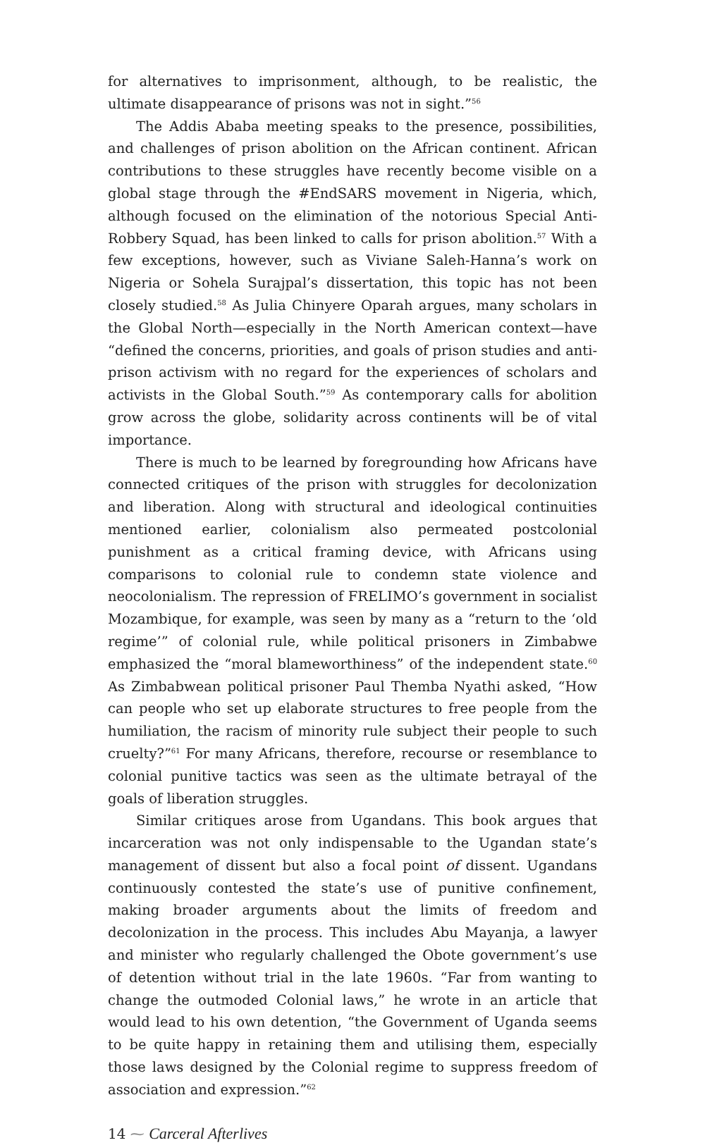for alternatives to imprisonment, although, to be realistic, the ultimate disappearance of prisons was not in sight.”<sup>56</sup>
The Addis Ababa meeting speaks to the presence, possibilities, and challenges of prison abolition on the African continent. African contributions to these struggles have recently become visible on a global stage through the #EndSARS movement in Nigeria, which, although focused on the elimination of the notorious Special Anti-Robbery Squad, has been linked to calls for prison abolition.<sup>57</sup> With a few exceptions, however, such as Viviane Saleh-Hanna’s work on Nigeria or Sohela Surajpal’s dissertation, this topic has not been closely studied.<sup>58</sup> As Julia Chinyere Oparah argues, many scholars in the Global North—especially in the North American context—have “defined the concerns, priorities, and goals of prison studies and anti-prison activism with no regard for the experiences of scholars and activists in the Global South.”<sup>59</sup> As contemporary calls for abolition grow across the globe, solidarity across continents will be of vital importance.
There is much to be learned by foregrounding how Africans have connected critiques of the prison with struggles for decolonization and liberation. Along with structural and ideological continuities mentioned earlier, colonialism also permeated postcolonial punishment as a critical framing device, with Africans using comparisons to colonial rule to condemn state violence and neocolonialism. The repression of FRELIMO’s government in socialist Mozambique, for example, was seen by many as a “return to the ‘old regime’” of colonial rule, while political prisoners in Zimbabwe emphasized the “moral blameworthiness” of the independent state.<sup>60</sup> As Zimbabwean political prisoner Paul Themba Nyathi asked, “How can people who set up elaborate structures to free people from the humiliation, the racism of minority rule subject their people to such cruelty?”<sup>61</sup> For many Africans, therefore, recourse or resemblance to colonial punitive tactics was seen as the ultimate betrayal of the goals of liberation struggles.
Similar critiques arose from Ugandans. This book argues that incarceration was not only indispensable to the Ugandan state’s management of dissent but also a focal point of dissent. Ugandans continuously contested the state’s use of punitive confinement, making broader arguments about the limits of freedom and decolonization in the process. This includes Abu Mayanja, a lawyer and minister who regularly challenged the Obote government’s use of detention without trial in the late 1960s. “Far from wanting to change the outmoded Colonial laws,” he wrote in an article that would lead to his own detention, “the Government of Uganda seems to be quite happy in retaining them and utilising them, especially those laws designed by the Colonial regime to suppress freedom of association and expression.”<sup>62</sup>
14 ⁓ Carceral Afterlives